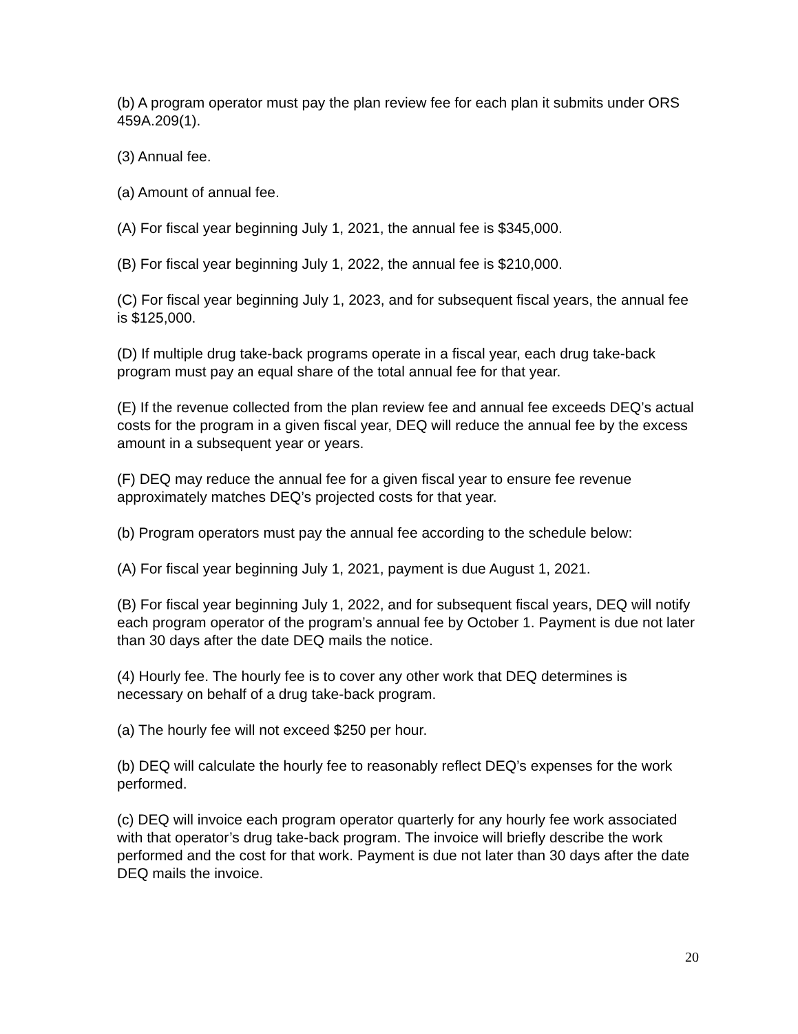(b) A program operator must pay the plan review fee for each plan it submits under ORS 459A.209(1).
(3) Annual fee.
(a) Amount of annual fee.
(A) For fiscal year beginning July 1, 2021, the annual fee is $345,000.
(B) For fiscal year beginning July 1, 2022, the annual fee is $210,000.
(C) For fiscal year beginning July 1, 2023, and for subsequent fiscal years, the annual fee is $125,000.
(D) If multiple drug take-back programs operate in a fiscal year, each drug take-back program must pay an equal share of the total annual fee for that year.
(E) If the revenue collected from the plan review fee and annual fee exceeds DEQ’s actual costs for the program in a given fiscal year, DEQ will reduce the annual fee by the excess amount in a subsequent year or years.
(F) DEQ may reduce the annual fee for a given fiscal year to ensure fee revenue approximately matches DEQ’s projected costs for that year.
(b) Program operators must pay the annual fee according to the schedule below:
(A) For fiscal year beginning July 1, 2021, payment is due August 1, 2021.
(B) For fiscal year beginning July 1, 2022, and for subsequent fiscal years, DEQ will notify each program operator of the program’s annual fee by October 1. Payment is due not later than 30 days after the date DEQ mails the notice.
(4) Hourly fee. The hourly fee is to cover any other work that DEQ determines is necessary on behalf of a drug take-back program.
(a) The hourly fee will not exceed $250 per hour.
(b) DEQ will calculate the hourly fee to reasonably reflect DEQ’s expenses for the work performed.
(c) DEQ will invoice each program operator quarterly for any hourly fee work associated with that operator’s drug take-back program. The invoice will briefly describe the work performed and the cost for that work. Payment is due not later than 30 days after the date DEQ mails the invoice.
20